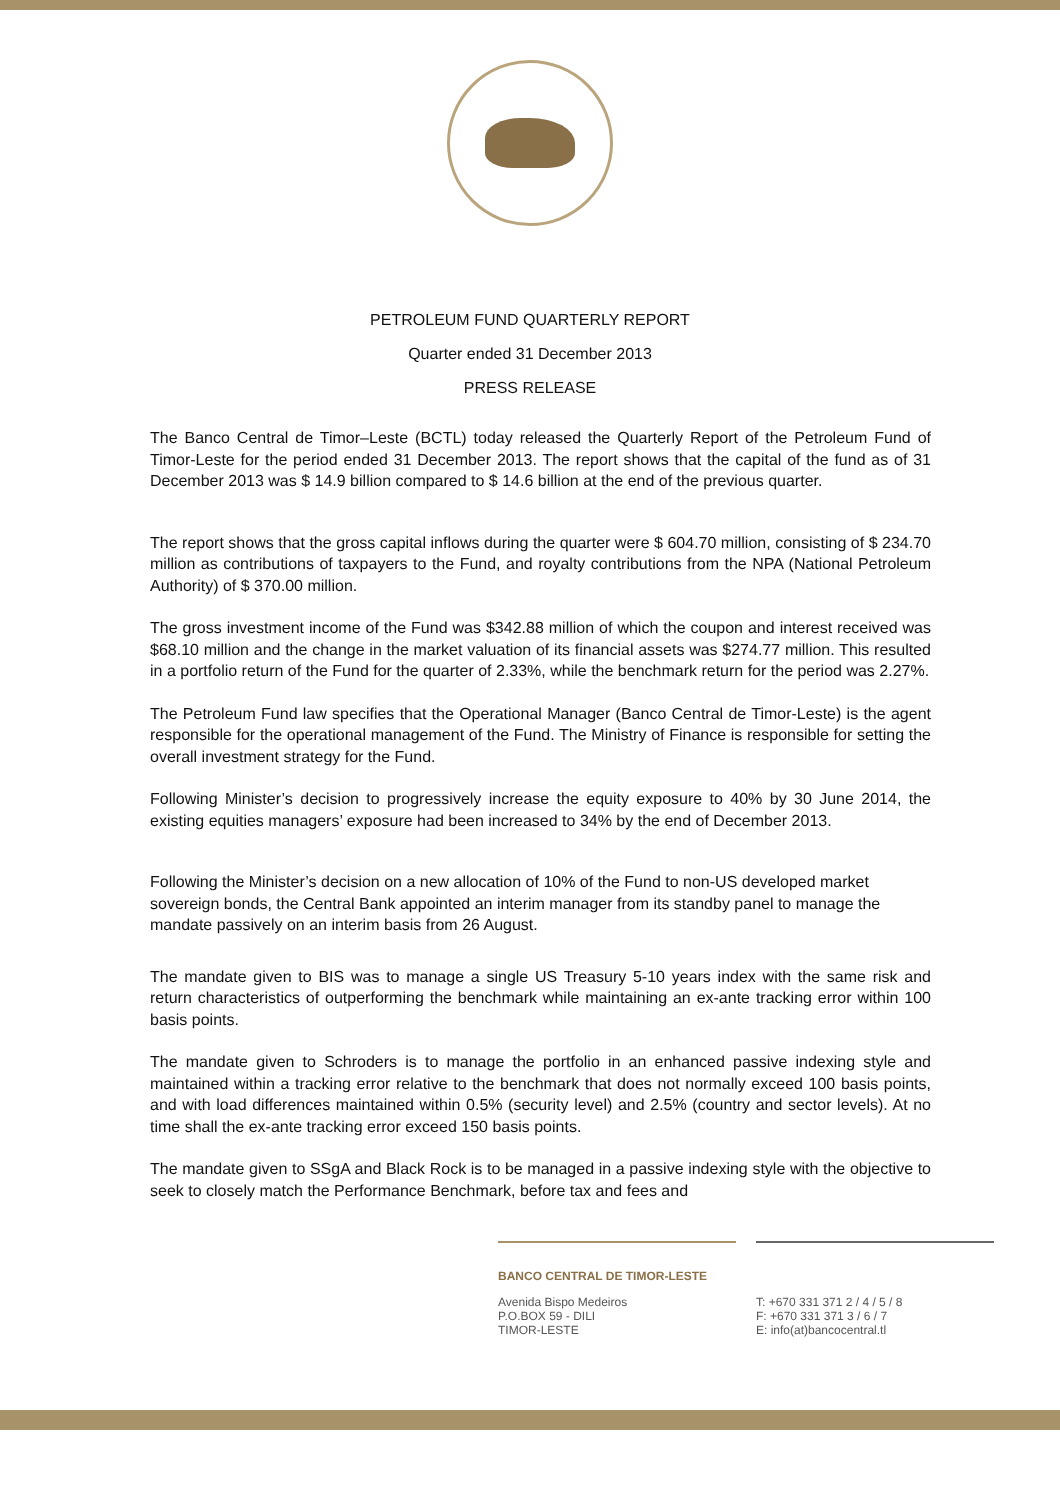PETROLEUM FUND QUARTERLY REPORT
Quarter ended 31 December 2013
PRESS RELEASE
The Banco Central de Timor–Leste (BCTL) today released the Quarterly Report of the Petroleum Fund of Timor-Leste for the period ended 31 December 2013. The report shows that the capital of the fund as of 31 December 2013 was $ 14.9 billion compared to $ 14.6 billion at the end of the previous quarter.
The report shows that the gross capital inflows during the quarter were $ 604.70 million, consisting of $ 234.70 million as contributions of taxpayers to the Fund, and royalty contributions from the NPA (National Petroleum Authority) of $ 370.00 million.
The gross investment income of the Fund was $342.88 million of which the coupon and interest received was $68.10 million and the change in the market valuation of its financial assets was $274.77 million. This resulted in a portfolio return of the Fund for the quarter of 2.33%, while the benchmark return for the period was 2.27%.
The Petroleum Fund law specifies that the Operational Manager (Banco Central de Timor-Leste) is the agent responsible for the operational management of the Fund. The Ministry of Finance is responsible for setting the overall investment strategy for the Fund.
Following Minister’s decision to progressively increase the equity exposure to 40% by 30 June 2014, the existing equities managers’ exposure had been increased to 34% by the end of December 2013.
Following the Minister’s decision on a new allocation of 10% of the Fund to non-US developed market sovereign bonds, the Central Bank appointed an interim manager from its standby panel to manage the mandate passively on an interim basis from 26 August.
The mandate given to BIS was to manage a single US Treasury 5-10 years index with the same risk and return characteristics of outperforming the benchmark while maintaining an ex-ante tracking error within 100 basis points.
The mandate given to Schroders is to manage the portfolio in an enhanced passive indexing style and maintained within a tracking error relative to the benchmark that does not normally exceed 100 basis points, and with load differences maintained within 0.5% (security level) and 2.5% (country and sector levels). At no time shall the ex-ante tracking error exceed 150 basis points.
The mandate given to SSgA and Black Rock is to be managed in a passive indexing style with the objective to seek to closely match the Performance Benchmark, before tax and fees and
BANCO CENTRAL DE TIMOR-LESTE
Avenida Bispo Medeiros
P.O.BOX 59 - DILI
TIMOR-LESTE
T: +670 331 371 2 / 4 / 5 / 8
F: +670 331 371 3 / 6 / 7
E: info(at)bancocentral.tl